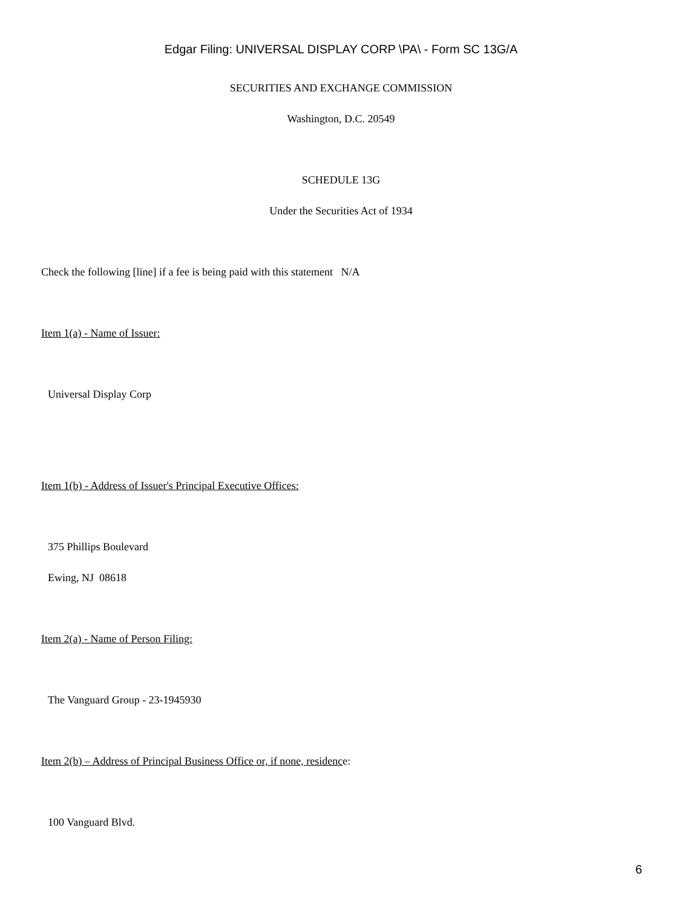Edgar Filing: UNIVERSAL DISPLAY CORP \PA\ - Form SC 13G/A
SECURITIES AND EXCHANGE COMMISSION
Washington, D.C. 20549
SCHEDULE 13G
Under the Securities Act of 1934
Check the following [line] if a fee is being paid with this statement N/A
Item 1(a) - Name of Issuer:
Universal Display Corp
Item 1(b) - Address of Issuer's Principal Executive Offices:
375 Phillips Boulevard
Ewing, NJ 08618
Item 2(a) - Name of Person Filing:
The Vanguard Group - 23-1945930
Item 2(b) – Address of Principal Business Office or, if none, residence:
100 Vanguard Blvd.
6